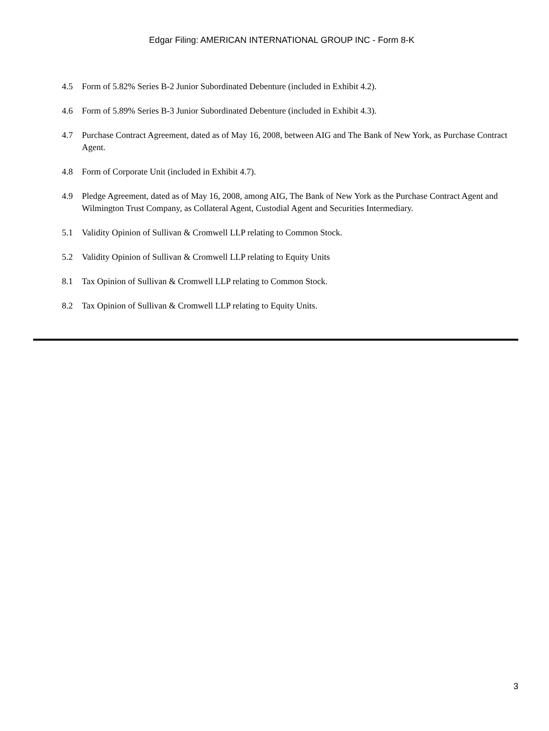Edgar Filing: AMERICAN INTERNATIONAL GROUP INC - Form 8-K
4.5 Form of 5.82% Series B-2 Junior Subordinated Debenture (included in Exhibit 4.2).
4.6 Form of 5.89% Series B-3 Junior Subordinated Debenture (included in Exhibit 4.3).
4.7 Purchase Contract Agreement, dated as of May 16, 2008, between AIG and The Bank of New York, as Purchase Contract Agent.
4.8 Form of Corporate Unit (included in Exhibit 4.7).
4.9 Pledge Agreement, dated as of May 16, 2008, among AIG, The Bank of New York as the Purchase Contract Agent and Wilmington Trust Company, as Collateral Agent, Custodial Agent and Securities Intermediary.
5.1 Validity Opinion of Sullivan & Cromwell LLP relating to Common Stock.
5.2 Validity Opinion of Sullivan & Cromwell LLP relating to Equity Units
8.1 Tax Opinion of Sullivan & Cromwell LLP relating to Common Stock.
8.2 Tax Opinion of Sullivan & Cromwell LLP relating to Equity Units.
3